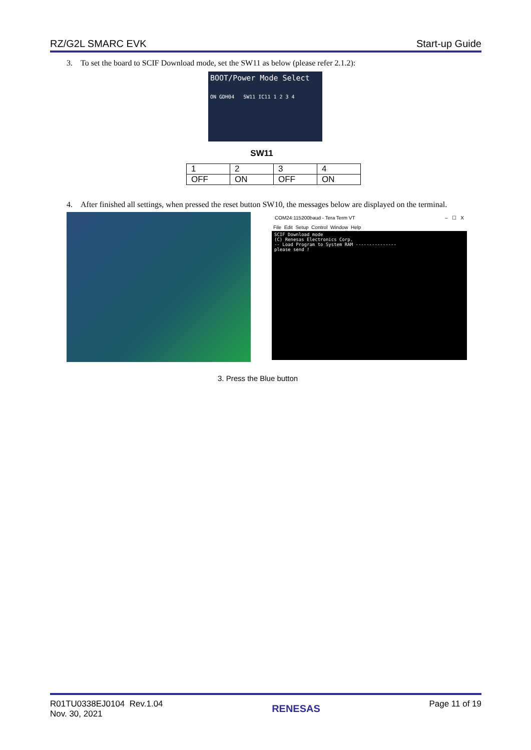RZ/G2L SMARC EVK Start-up Guide
3. To set the board to SCIF Download mode, set the SW11 as below (please refer 2.1.2):
BOOT/Power Mode Select
ON GDH04 SW11 IC11 1 2 3 4
SW11
| 1 | 2 | 3 | 4 |
| OFF | ON | OFF | ON |
4. After finished all settings, when pressed the reset button SW10, the messages below are displayed on the terminal.
COM24:115200baud - Tera Term VT – ☐ X
File Edit Setup Control Window Help
SCIF Download mode
(C) Renesas Electronics Corp.
-- Load Program to System RAM ---------------
please send !
3. Press the Blue button
R01TU0338EJ0104 Rev.1.04
Nov. 30, 2021 RENESAS Page 11 of 19